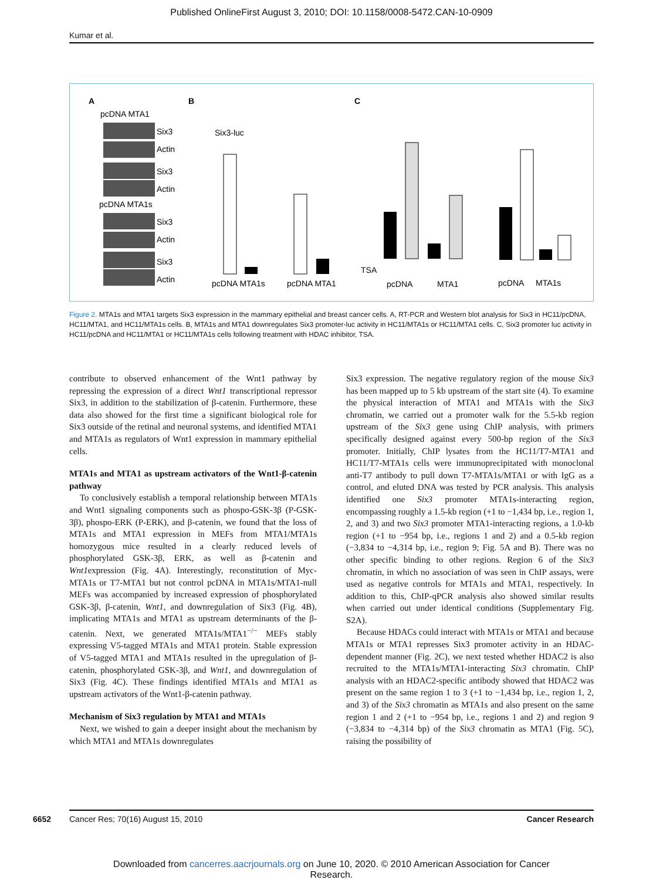Published OnlineFirst August 3, 2010; DOI: 10.1158/0008-5472.CAN-10-0909
Kumar et al.
A
B
C
pcDNA MTA1
pcDNA MTA1s
Six3
Actin
Six3
Actin
Six3
Actin
Six3
Actin
Six3-luc
pcDNA MTA1s
pcDNA MTA1
TSA
pcDNA
MTA1
pcDNA
MTA1s
Figure 2. MTA1s and MTA1 targets Six3 expression in the mammary epithelial and breast cancer cells. A, RT-PCR and Western blot analysis for Six3 in HC11/pcDNA, HC11/MTA1, and HC11/MTA1s cells. B, MTA1s and MTA1 downregulates Six3 promoter-luc activity in HC11/MTA1s or HC11/MTA1 cells. C, Six3 promoter luc activity in HC11/pcDNA and HC11/MTA1 or HC11/MTA1s cells following treatment with HDAC inhibitor, TSA.
contribute to observed enhancement of the Wnt1 pathway by repressing the expression of a direct Wnt1 transcriptional repressor Six3, in addition to the stabilization of β-catenin. Furthermore, these data also showed for the first time a significant biological role for Six3 outside of the retinal and neuronal systems, and identified MTA1 and MTA1s as regulators of Wnt1 expression in mammary epithelial cells.
MTA1s and MTA1 as upstream activators of the Wnt1-β-catenin pathway
To conclusively establish a temporal relationship between MTA1s and Wnt1 signaling components such as phospo-GSK-3β (P-GSK-3β), phospo-ERK (P-ERK), and β-catenin, we found that the loss of MTA1s and MTA1 expression in MEFs from MTA1/MTA1s homozygous mice resulted in a clearly reduced levels of phosphorylated GSK-3β, ERK, as well as β-catenin and Wnt1expression (Fig. 4A). Interestingly, reconstitution of Myc-MTA1s or T7-MTA1 but not control pcDNA in MTA1s/MTA1-null MEFs was accompanied by increased expression of phosphorylated GSK-3β, β-catenin, Wnt1, and downregulation of Six3 (Fig. 4B), implicating MTA1s and MTA1 as upstream determinants of the β-catenin. Next, we generated MTA1s/MTA1<sup>−/−</sup> MEFs stably expressing V5-tagged MTA1s and MTA1 protein. Stable expression of V5-tagged MTA1 and MTA1s resulted in the upregulation of β-catenin, phosphorylated GSK-3β, and Wnt1, and downregulation of Six3 (Fig. 4C). These findings identified MTA1s and MTA1 as upstream activators of the Wnt1-β-catenin pathway.
Mechanism of Six3 regulation by MTA1 and MTA1s
Next, we wished to gain a deeper insight about the mechanism by which MTA1 and MTA1s downregulates
Six3 expression. The negative regulatory region of the mouse Six3 has been mapped up to 5 kb upstream of the start site (4). To examine the physical interaction of MTA1 and MTA1s with the Six3 chromatin, we carried out a promoter walk for the 5.5-kb region upstream of the Six3 gene using ChIP analysis, with primers specifically designed against every 500-bp region of the Six3 promoter. Initially, ChIP lysates from the HC11/T7-MTA1 and HC11/T7-MTA1s cells were immunoprecipitated with monoclonal anti-T7 antibody to pull down T7-MTA1s/MTA1 or with IgG as a control, and eluted DNA was tested by PCR analysis. This analysis identified one Six3 promoter MTA1s-interacting region, encompassing roughly a 1.5-kb region (+1 to −1,434 bp, i.e., region 1, 2, and 3) and two Six3 promoter MTA1-interacting regions, a 1.0-kb region (+1 to −954 bp, i.e., regions 1 and 2) and a 0.5-kb region (−3,834 to −4,314 bp, i.e., region 9; Fig. 5A and B). There was no other specific binding to other regions. Region 6 of the Six3 chromatin, in which no association of was seen in ChIP assays, were used as negative controls for MTA1s and MTA1, respectively. In addition to this, ChIP-qPCR analysis also showed similar results when carried out under identical conditions (Supplementary Fig. S2A).
Because HDACs could interact with MTA1s or MTA1 and because MTA1s or MTA1 represses Six3 promoter activity in an HDAC-dependent manner (Fig. 2C), we next tested whether HDAC2 is also recruited to the MTA1s/MTA1-interacting Six3 chromatin. ChIP analysis with an HDAC2-specific antibody showed that HDAC2 was present on the same region 1 to 3 (+1 to −1,434 bp, i.e., region 1, 2, and 3) of the Six3 chromatin as MTA1s and also present on the same region 1 and 2 (+1 to −954 bp, i.e., regions 1 and 2) and region 9 (−3,834 to −4,314 bp) of the Six3 chromatin as MTA1 (Fig. 5C), raising the possibility of
6652 Cancer Res; 70(16) August 15, 2010 Cancer Research
Downloaded from cancerres.aacrjournals.org on June 10, 2020. © 2010 American Association for Cancer
Research.